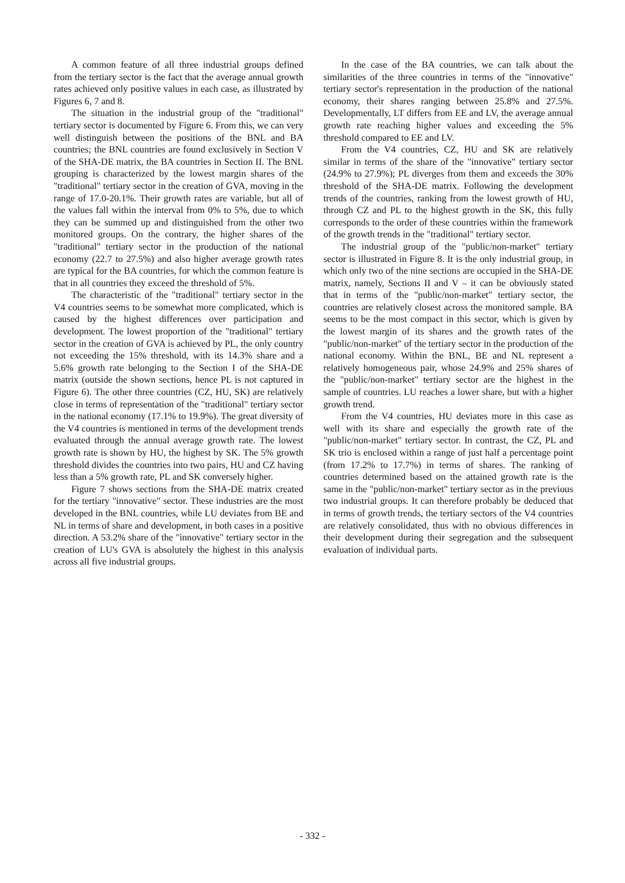A common feature of all three industrial groups defined from the tertiary sector is the fact that the average annual growth rates achieved only positive values in each case, as illustrated by Figures 6, 7 and 8.
The situation in the industrial group of the "traditional" tertiary sector is documented by Figure 6. From this, we can very well distinguish between the positions of the BNL and BA countries; the BNL countries are found exclusively in Section V of the SHA-DE matrix, the BA countries in Section II. The BNL grouping is characterized by the lowest margin shares of the "traditional" tertiary sector in the creation of GVA, moving in the range of 17.0-20.1%. Their growth rates are variable, but all of the values fall within the interval from 0% to 5%, due to which they can be summed up and distinguished from the other two monitored groups. On the contrary, the higher shares of the "traditional" tertiary sector in the production of the national economy (22.7 to 27.5%) and also higher average growth rates are typical for the BA countries, for which the common feature is that in all countries they exceed the threshold of 5%.
The characteristic of the "traditional" tertiary sector in the V4 countries seems to be somewhat more complicated, which is caused by the highest differences over participation and development. The lowest proportion of the "traditional" tertiary sector in the creation of GVA is achieved by PL, the only country not exceeding the 15% threshold, with its 14.3% share and a 5.6% growth rate belonging to the Section I of the SHA-DE matrix (outside the shown sections, hence PL is not captured in Figure 6). The other three countries (CZ, HU, SK) are relatively close in terms of representation of the "traditional" tertiary sector in the national economy (17.1% to 19.9%). The great diversity of the V4 countries is mentioned in terms of the development trends evaluated through the annual average growth rate. The lowest growth rate is shown by HU, the highest by SK. The 5% growth threshold divides the countries into two pairs, HU and CZ having less than a 5% growth rate, PL and SK conversely higher.
Figure 7 shows sections from the SHA-DE matrix created for the tertiary "innovative" sector. These industries are the most developed in the BNL countries, while LU deviates from BE and NL in terms of share and development, in both cases in a positive direction. A 53.2% share of the "innovative" tertiary sector in the creation of LU's GVA is absolutely the highest in this analysis across all five industrial groups.
In the case of the BA countries, we can talk about the similarities of the three countries in terms of the "innovative" tertiary sector's representation in the production of the national economy, their shares ranging between 25.8% and 27.5%. Developmentally, LT differs from EE and LV, the average annual growth rate reaching higher values and exceeding the 5% threshold compared to EE and LV.
From the V4 countries, CZ, HU and SK are relatively similar in terms of the share of the "innovative" tertiary sector (24.9% to 27.9%); PL diverges from them and exceeds the 30% threshold of the SHA-DE matrix. Following the development trends of the countries, ranking from the lowest growth of HU, through CZ and PL to the highest growth in the SK, this fully corresponds to the order of these countries within the framework of the growth trends in the "traditional" tertiary sector.
The industrial group of the "public/non-market" tertiary sector is illustrated in Figure 8. It is the only industrial group, in which only two of the nine sections are occupied in the SHA-DE matrix, namely, Sections II and V – it can be obviously stated that in terms of the "public/non-market" tertiary sector, the countries are relatively closest across the monitored sample. BA seems to be the most compact in this sector, which is given by the lowest margin of its shares and the growth rates of the "public/non-market" of the tertiary sector in the production of the national economy. Within the BNL, BE and NL represent a relatively homogeneous pair, whose 24.9% and 25% shares of the "public/non-market" tertiary sector are the highest in the sample of countries. LU reaches a lower share, but with a higher growth trend.
From the V4 countries, HU deviates more in this case as well with its share and especially the growth rate of the "public/non-market" tertiary sector. In contrast, the CZ, PL and SK trio is enclosed within a range of just half a percentage point (from 17.2% to 17.7%) in terms of shares. The ranking of countries determined based on the attained growth rate is the same in the "public/non-market" tertiary sector as in the previous two industrial groups. It can therefore probably be deduced that in terms of growth trends, the tertiary sectors of the V4 countries are relatively consolidated, thus with no obvious differences in their development during their segregation and the subsequent evaluation of individual parts.
- 332 -